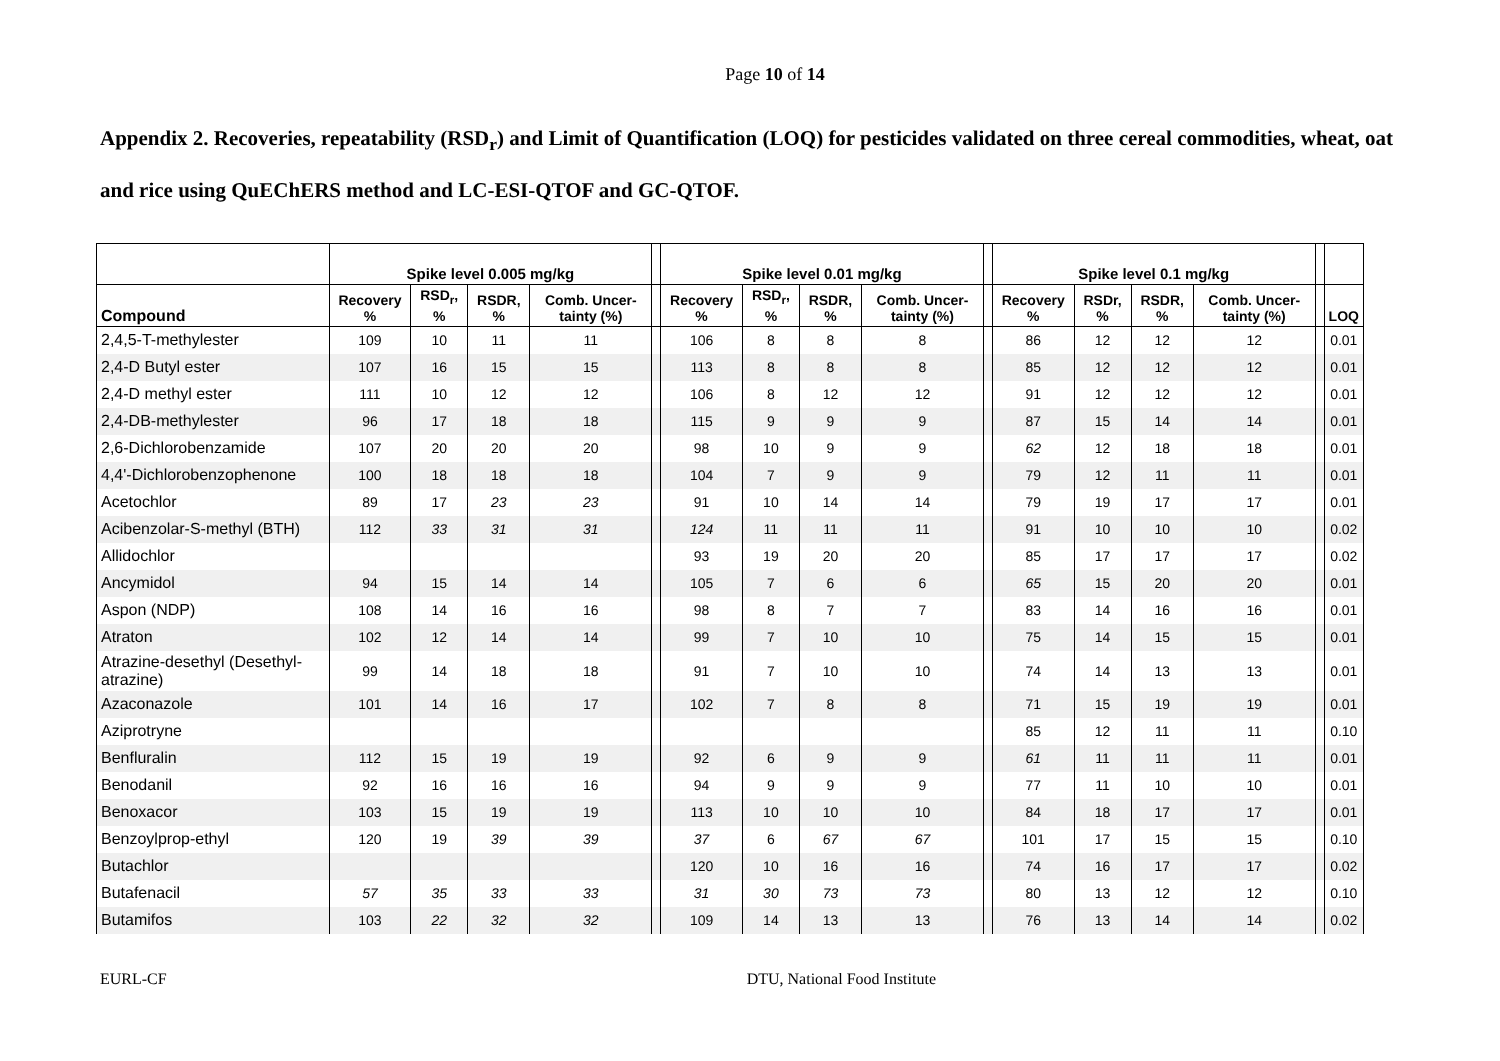Page 10 of 14
Appendix 2. Recoveries, repeatability (RSD<sub>r</sub>) and Limit of Quantification (LOQ) for pesticides validated on three cereal commodities, wheat, oat and rice using QuEChERS method and LC-ESI-QTOF and GC-QTOF.
| | Spike level 0.005 mg/kg | | | | | Spike level 0.01 mg/kg | | | | | Spike level 0.1 mg/kg | | | | | |
| --- | --- | --- | --- | --- | --- | --- | --- | --- | --- | --- | --- | --- | --- | --- | --- | --- |
| Compound | Recovery % | RSD<sub>r</sub>, % | RSDR, % | Comb. Uncer- tainty (%) | | Recovery % | RSD<sub>r</sub>, % | RSDR, % | Comb. Uncer- tainty (%) | | Recovery % | RSDr, % | RSDR, % | Comb. Uncer- tainty (%) | | LOQ |
| 2,4,5-T-methylester | 109 | 10 | 11 | 11 | | 106 | 8 | 8 | 8 | | 86 | 12 | 12 | 12 | | 0.01 |
| 2,4-D Butyl ester | 107 | 16 | 15 | 15 | | 113 | 8 | 8 | 8 | | 85 | 12 | 12 | 12 | | 0.01 |
| 2,4-D methyl ester | 111 | 10 | 12 | 12 | | 106 | 8 | 12 | 12 | | 91 | 12 | 12 | 12 | | 0.01 |
| 2,4-DB-methylester | 96 | 17 | 18 | 18 | | 115 | 9 | 9 | 9 | | 87 | 15 | 14 | 14 | | 0.01 |
| 2,6-Dichlorobenzamide | 107 | 20 | 20 | 20 | | 98 | 10 | 9 | 9 | | 62 | 12 | 18 | 18 | | 0.01 |
| 4,4'-Dichlorobenzophenone | 100 | 18 | 18 | 18 | | 104 | 7 | 9 | 9 | | 79 | 12 | 11 | 11 | | 0.01 |
| Acetochlor | 89 | 17 | 23 | 23 | | 91 | 10 | 14 | 14 | | 79 | 19 | 17 | 17 | | 0.01 |
| Acibenzolar-S-methyl (BTH) | 112 | 33 | 31 | 31 | | 124 | 11 | 11 | 11 | | 91 | 10 | 10 | 10 | | 0.02 |
| Allidochlor | | | | | | 93 | 19 | 20 | 20 | | 85 | 17 | 17 | 17 | | 0.02 |
| Ancymidol | 94 | 15 | 14 | 14 | | 105 | 7 | 6 | 6 | | 65 | 15 | 20 | 20 | | 0.01 |
| Aspon (NDP) | 108 | 14 | 16 | 16 | | 98 | 8 | 7 | 7 | | 83 | 14 | 16 | 16 | | 0.01 |
| Atraton | 102 | 12 | 14 | 14 | | 99 | 7 | 10 | 10 | | 75 | 14 | 15 | 15 | | 0.01 |
| Atrazine-desethyl (Desethyl-atrazine) | 99 | 14 | 18 | 18 | | 91 | 7 | 10 | 10 | | 74 | 14 | 13 | 13 | | 0.01 |
| Azaconazole | 101 | 14 | 16 | 17 | | 102 | 7 | 8 | 8 | | 71 | 15 | 19 | 19 | | 0.01 |
| Aziprotryne | | | | | | | | | | | 85 | 12 | 11 | 11 | | 0.10 |
| Benfluralin | 112 | 15 | 19 | 19 | | 92 | 6 | 9 | 9 | | 61 | 11 | 11 | 11 | | 0.01 |
| Benodanil | 92 | 16 | 16 | 16 | | 94 | 9 | 9 | 9 | | 77 | 11 | 10 | 10 | | 0.01 |
| Benoxacor | 103 | 15 | 19 | 19 | | 113 | 10 | 10 | 10 | | 84 | 18 | 17 | 17 | | 0.01 |
| Benzoylprop-ethyl | 120 | 19 | 39 | 39 | | 37 | 6 | 67 | 67 | | 101 | 17 | 15 | 15 | | 0.10 |
| Butachlor | | | | | | 120 | 10 | 16 | 16 | | 74 | 16 | 17 | 17 | | 0.02 |
| Butafenacil | 57 | 35 | 33 | 33 | | 31 | 30 | 73 | 73 | | 80 | 13 | 12 | 12 | | 0.10 |
| Butamifos | 103 | 22 | 32 | 32 | | 109 | 14 | 13 | 13 | | 76 | 13 | 14 | 14 | | 0.02 |
EURL-CF DTU, National Food Institute